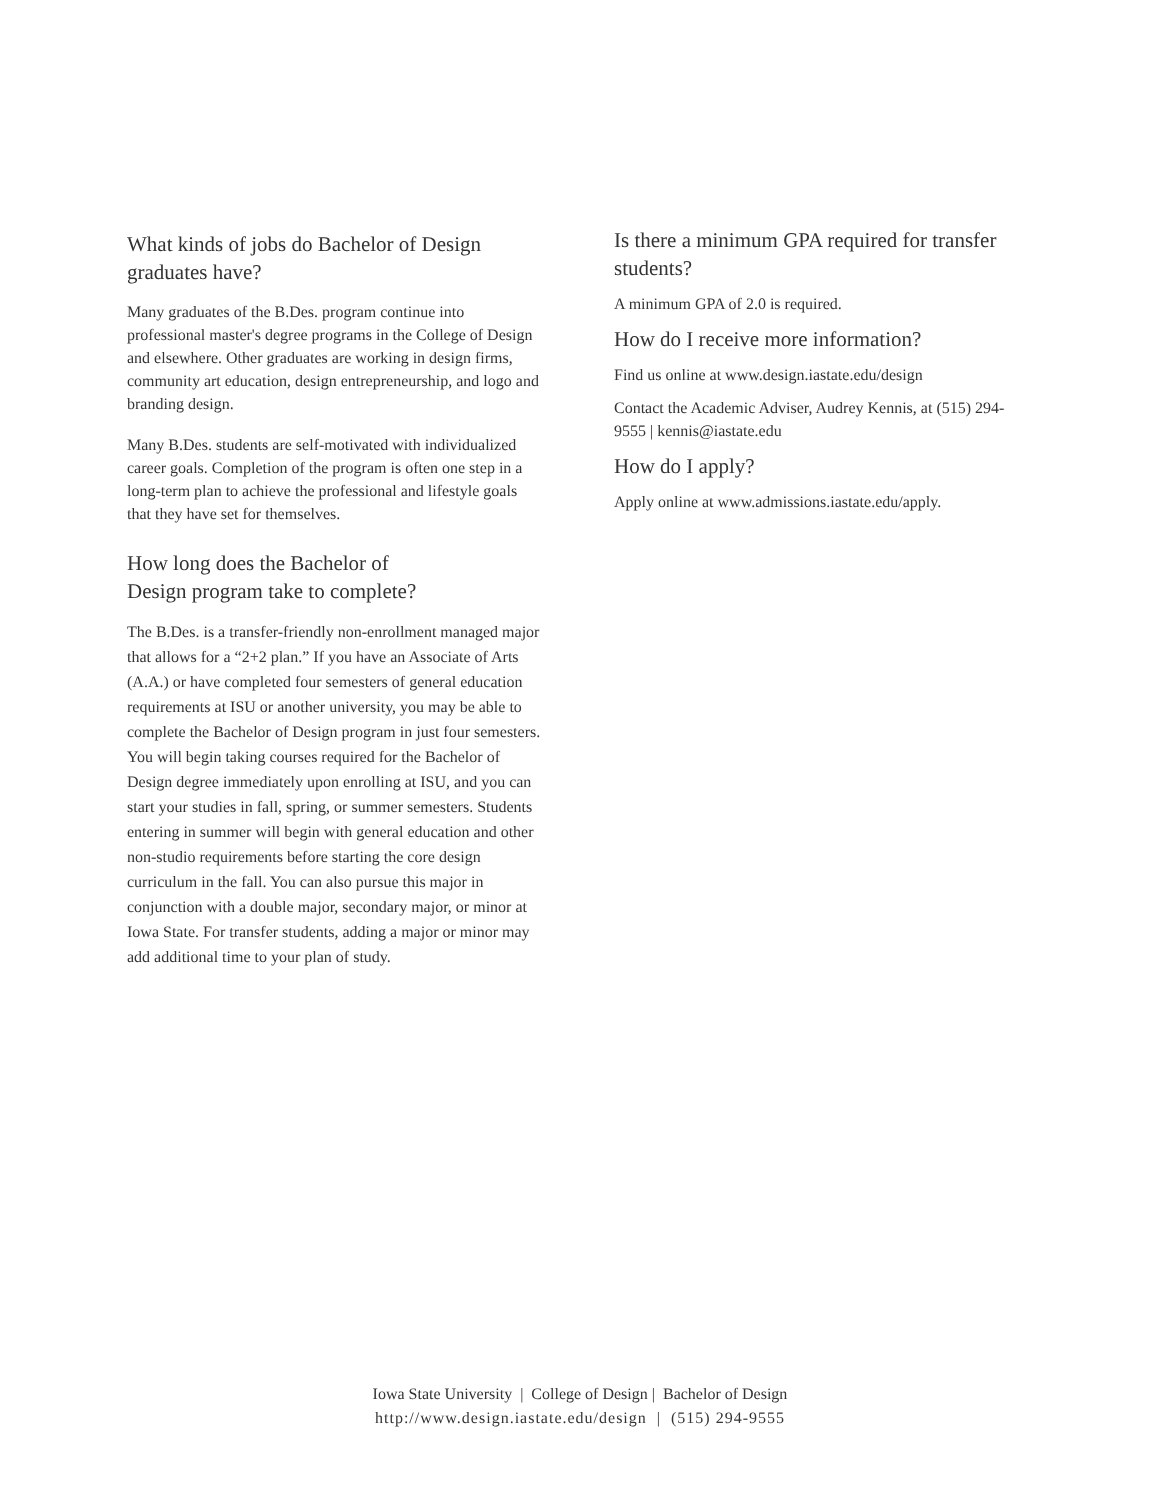What kinds of jobs do Bachelor of Design graduates have?
Many graduates of the B.Des. program continue into professional master's degree programs in the College of Design and elsewhere. Other graduates are working in design firms, community art education, design entrepreneurship, and logo and branding design.
Many B.Des. students are self-motivated with individualized career goals. Completion of the program is often one step in a long-term plan to achieve the professional and lifestyle goals that they have set for themselves.
How long does the Bachelor of
Design program take to complete?
The B.Des. is a transfer-friendly non-enrollment managed major that allows for a “2+2 plan.” If you have an Associate of Arts (A.A.) or have completed four semesters of general education requirements at ISU or another university, you may be able to complete the Bachelor of Design program in just four semesters. You will begin taking courses required for the Bachelor of Design degree immediately upon enrolling at ISU, and you can start your studies in fall, spring, or summer semesters. Students entering in summer will begin with general education and other non-studio requirements before starting the core design curriculum in the fall. You can also pursue this major in conjunction with a double major, secondary major, or minor at Iowa State. For transfer students, adding a major or minor may add additional time to your plan of study.
Is there a minimum GPA required for transfer students?
A minimum GPA of 2.0 is required.
How do I receive more information?
Find us online at www.design.iastate.edu/design
Contact the Academic Adviser, Audrey Kennis, at (515) 294-9555 | kennis@iastate.edu
How do I apply?
Apply online at www.admissions.iastate.edu/apply.
Iowa State University | College of Design | Bachelor of Design
http://www.design.iastate.edu/design | (515) 294-9555